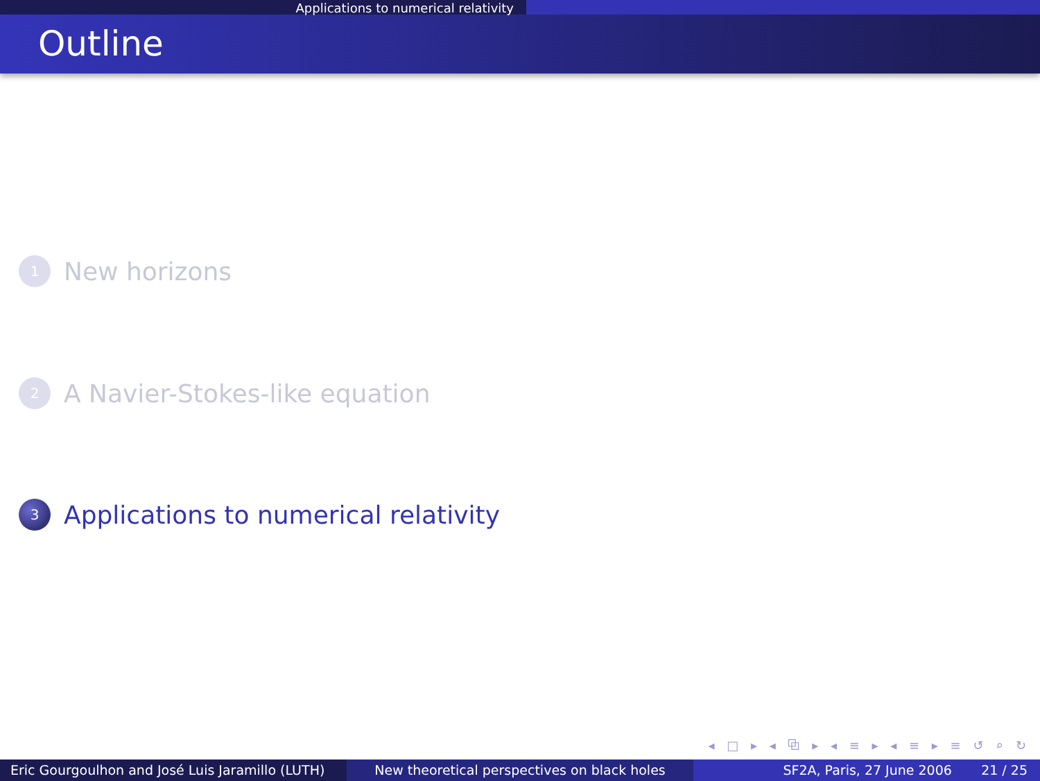Applications to numerical relativity
Outline
1
New horizons
2
A Navier-Stokes-like equation
3
Applications to numerical relativity
◂ □ ▸ ◂ ⧉ ▸ ◂ ≡ ▸ ◂ ≡ ▸ ≡ ↺ ⌕ ↻
Eric Gourgoulhon and José Luis Jaramillo (LUTH)
New theoretical perspectives on black holes SF2A, Paris, 27 June 2006 21 / 25